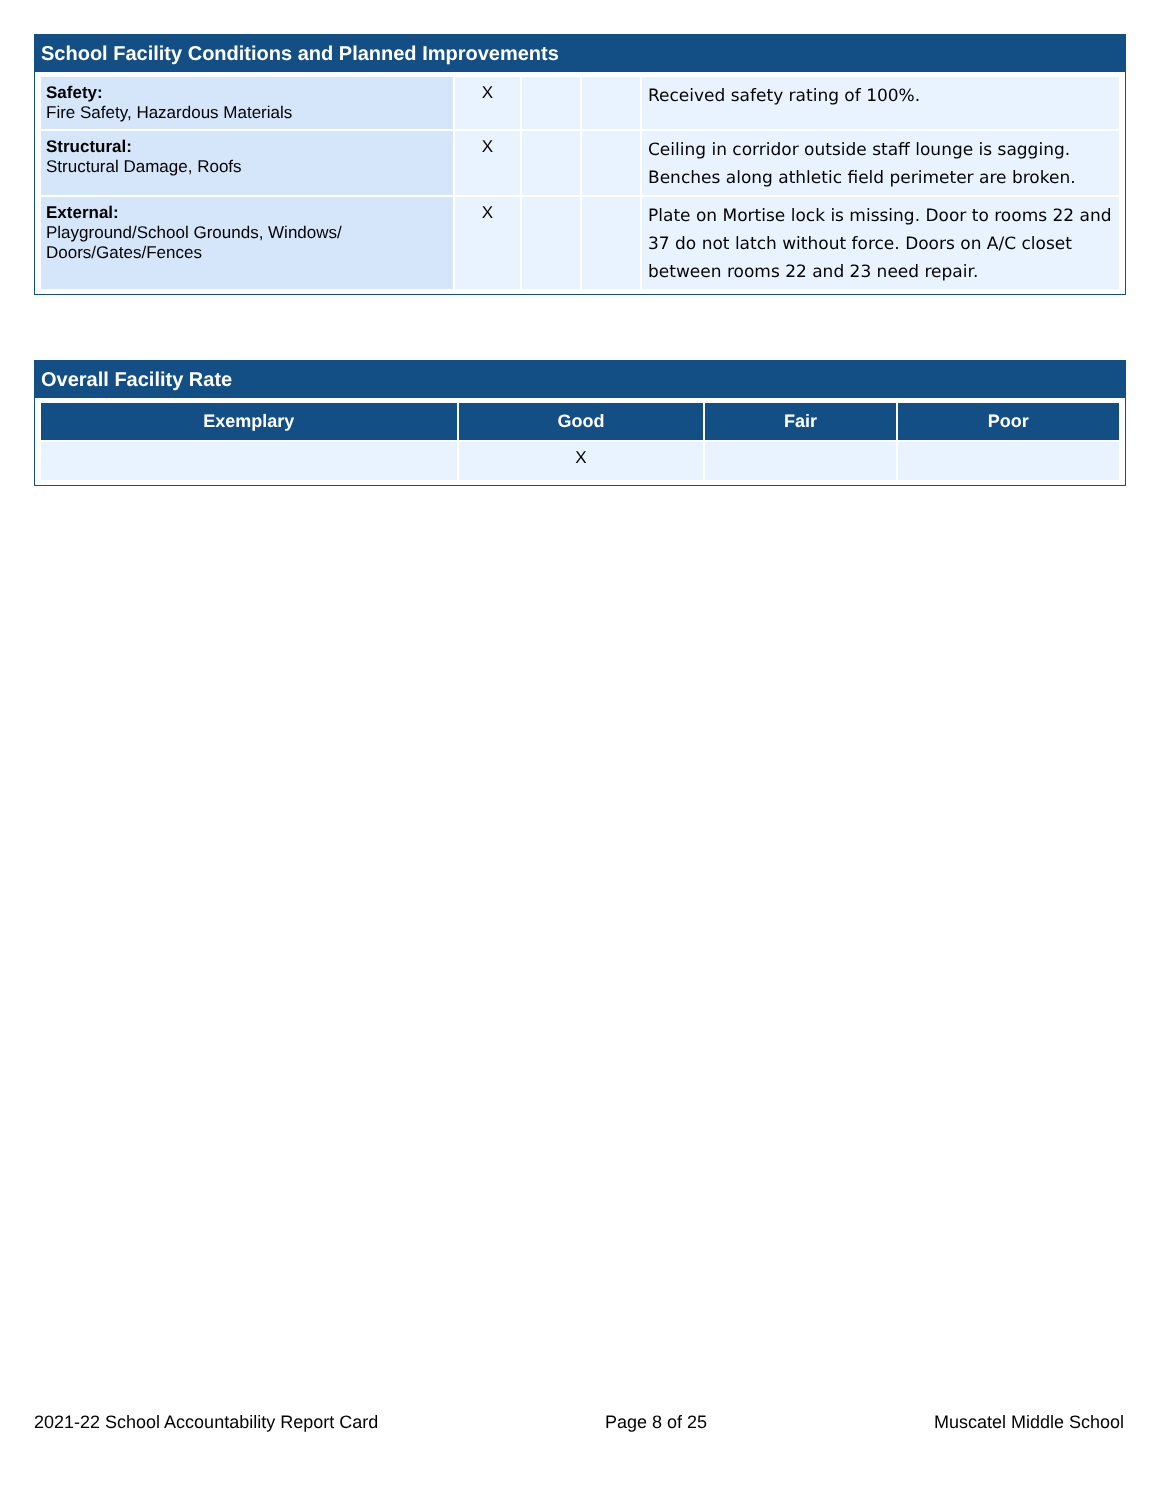School Facility Conditions and Planned Improvements
| Safety: Fire Safety, Hazardous Materials | X | | | Received safety rating of 100%. |
| Structural: Structural Damage, Roofs | X | | | Ceiling in corridor outside staff lounge is sagging. Benches along athletic field perimeter are broken. |
| External: Playground/School Grounds, Windows/ Doors/Gates/Fences | X | | | Plate on Mortise lock is missing. Door to rooms 22 and 37 do not latch without force. Doors on A/C closet between rooms 22 and 23 need repair. |
Overall Facility Rate
| Exemplary | Good | Fair | Poor |
| --- | --- | --- | --- |
| | X | | |
2021-22 School Accountability Report Card Page 8 of 25 Muscatel Middle School